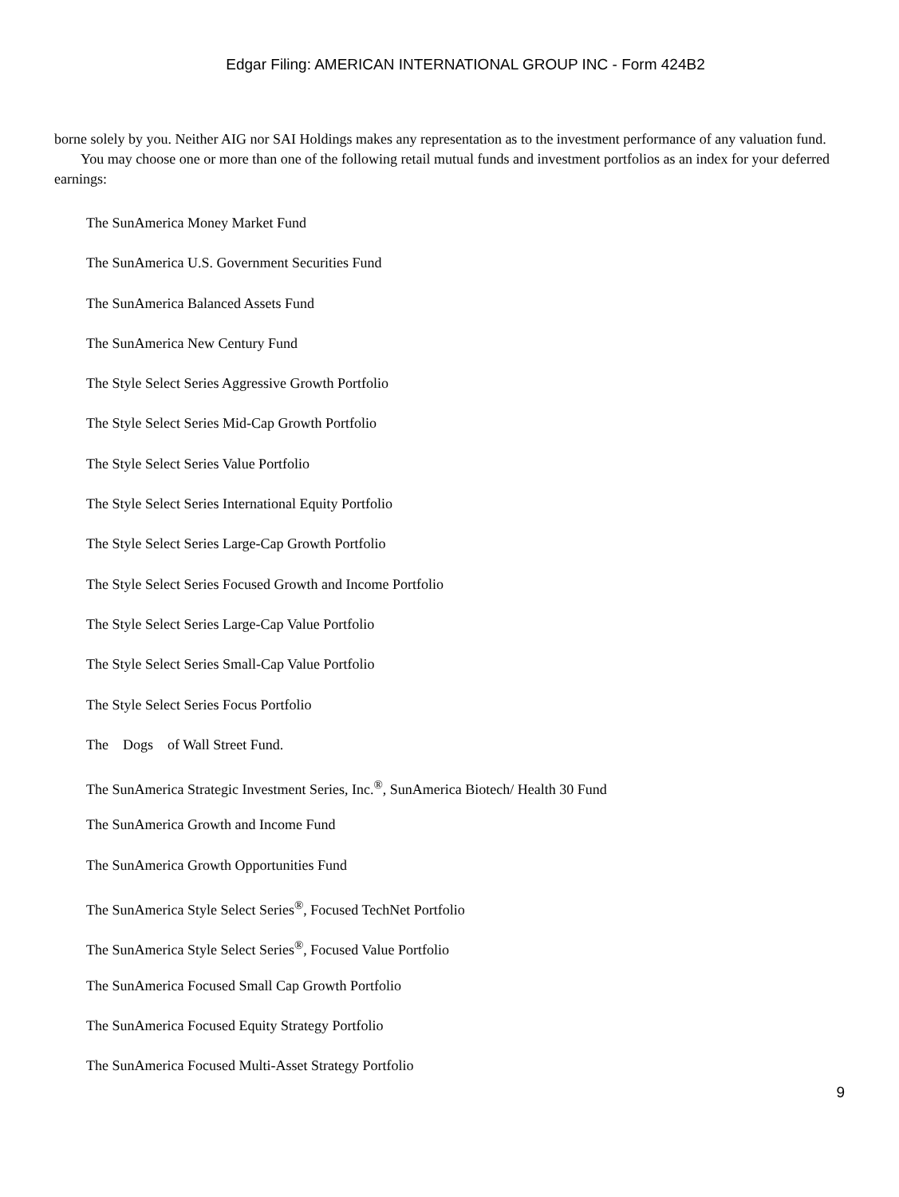Edgar Filing: AMERICAN INTERNATIONAL GROUP INC - Form 424B2
borne solely by you. Neither AIG nor SAI Holdings makes any representation as to the investment performance of any valuation fund.
You may choose one or more than one of the following retail mutual funds and investment portfolios as an index for your deferred earnings:
The SunAmerica Money Market Fund
The SunAmerica U.S. Government Securities Fund
The SunAmerica Balanced Assets Fund
The SunAmerica New Century Fund
The Style Select Series Aggressive Growth Portfolio
The Style Select Series Mid-Cap Growth Portfolio
The Style Select Series Value Portfolio
The Style Select Series International Equity Portfolio
The Style Select Series Large-Cap Growth Portfolio
The Style Select Series Focused Growth and Income Portfolio
The Style Select Series Large-Cap Value Portfolio
The Style Select Series Small-Cap Value Portfolio
The Style Select Series Focus Portfolio
The Dogs of Wall Street Fund.
The SunAmerica Strategic Investment Series, Inc.<sup>®</sup>, SunAmerica Biotech/ Health 30 Fund
The SunAmerica Growth and Income Fund
The SunAmerica Growth Opportunities Fund
The SunAmerica Style Select Series<sup>®</sup>, Focused TechNet Portfolio
The SunAmerica Style Select Series<sup>®</sup>, Focused Value Portfolio
The SunAmerica Focused Small Cap Growth Portfolio
The SunAmerica Focused Equity Strategy Portfolio
The SunAmerica Focused Multi-Asset Strategy Portfolio
9